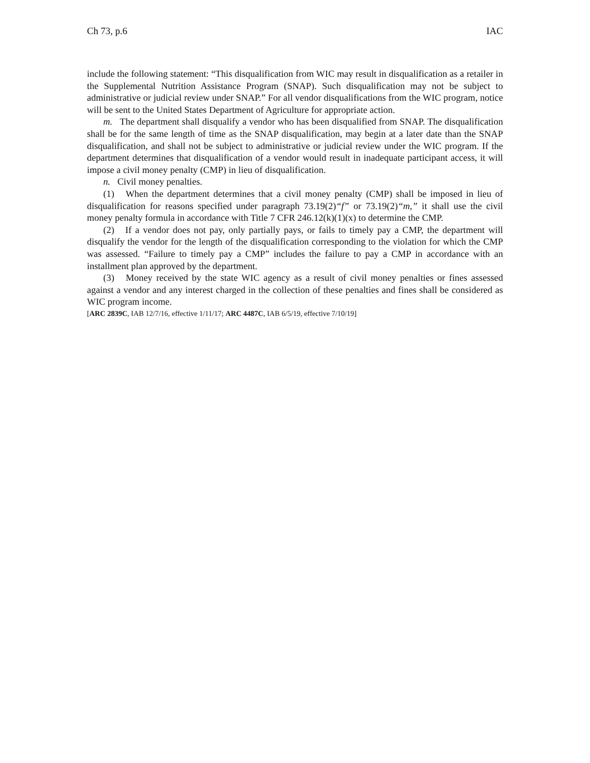Ch 73, p.6 IAC
include the following statement: “This disqualification from WIC may result in disqualification as a retailer in the Supplemental Nutrition Assistance Program (SNAP). Such disqualification may not be subject to administrative or judicial review under SNAP.” For all vendor disqualifications from the WIC program, notice will be sent to the United States Department of Agriculture for appropriate action.
m. The department shall disqualify a vendor who has been disqualified from SNAP. The disqualification shall be for the same length of time as the SNAP disqualification, may begin at a later date than the SNAP disqualification, and shall not be subject to administrative or judicial review under the WIC program. If the department determines that disqualification of a vendor would result in inadequate participant access, it will impose a civil money penalty (CMP) in lieu of disqualification.
n. Civil money penalties.
(1) When the department determines that a civil money penalty (CMP) shall be imposed in lieu of disqualification for reasons specified under paragraph 73.19(2)“f” or 73.19(2)“m,” it shall use the civil money penalty formula in accordance with Title 7 CFR 246.12(k)(1)(x) to determine the CMP.
(2) If a vendor does not pay, only partially pays, or fails to timely pay a CMP, the department will disqualify the vendor for the length of the disqualification corresponding to the violation for which the CMP was assessed. “Failure to timely pay a CMP” includes the failure to pay a CMP in accordance with an installment plan approved by the department.
(3) Money received by the state WIC agency as a result of civil money penalties or fines assessed against a vendor and any interest charged in the collection of these penalties and fines shall be considered as WIC program income.
[ARC 2839C, IAB 12/7/16, effective 1/11/17; ARC 4487C, IAB 6/5/19, effective 7/10/19]